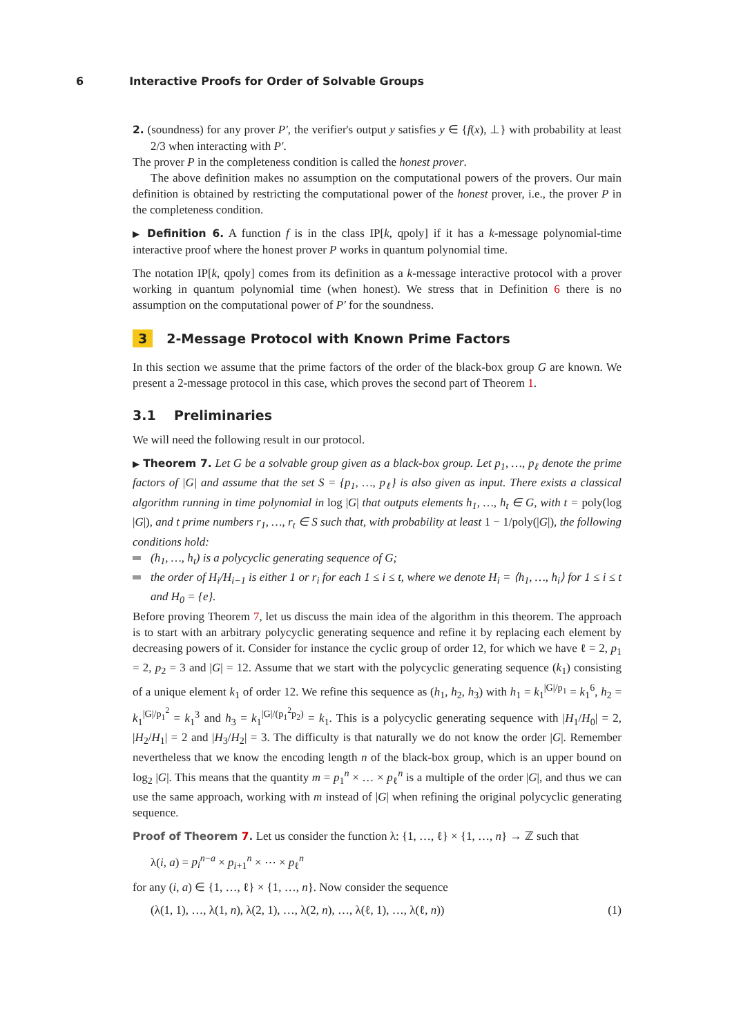6 Interactive Proofs for Order of Solvable Groups
2. (soundness) for any prover P′, the verifier's output y satisfies y ∈ {f(x), ⊥} with probability at least 2/3 when interacting with P′.
The prover P in the completeness condition is called the honest prover.
The above definition makes no assumption on the computational powers of the provers. Our main definition is obtained by restricting the computational power of the honest prover, i.e., the prover P in the completeness condition.
▶ Definition 6. A function f is in the class IP[k, qpoly] if it has a k-message polynomial-time interactive proof where the honest prover P works in quantum polynomial time.
The notation IP[k, qpoly] comes from its definition as a k-message interactive protocol with a prover working in quantum polynomial time (when honest). We stress that in Definition 6 there is no assumption on the computational power of P′ for the soundness.
3 2-Message Protocol with Known Prime Factors
In this section we assume that the prime factors of the order of the black-box group G are known. We present a 2-message protocol in this case, which proves the second part of Theorem 1.
3.1 Preliminaries
We will need the following result in our protocol.
▶ Theorem 7. Let G be a solvable group given as a black-box group. Let p<sub>1</sub>, …, p<sub>ℓ</sub> denote the prime factors of |G| and assume that the set S = {p<sub>1</sub>, …, p<sub>ℓ</sub>} is also given as input. There exists a classical algorithm running in time polynomial in log |G| that outputs elements h<sub>1</sub>, …, h<sub>t</sub> ∈ G, with t = poly(log |G|), and t prime numbers r<sub>1</sub>, …, r<sub>t</sub> ∈ S such that, with probability at least 1 − 1/poly(|G|), the following conditions hold:
(h<sub>1</sub>, …, h<sub>t</sub>) is a polycyclic generating sequence of G;
the order of H<sub>i</sub>/H<sub>i−1</sub> is either 1 or r<sub>i</sub> for each 1 ≤ i ≤ t, where we denote H<sub>i</sub> = ⟨h<sub>1</sub>, …, h<sub>i</sub>⟩ for 1 ≤ i ≤ t and H<sub>0</sub> = {e}.
Before proving Theorem 7, let us discuss the main idea of the algorithm in this theorem. The approach is to start with an arbitrary polycyclic generating sequence and refine it by replacing each element by decreasing powers of it. Consider for instance the cyclic group of order 12, for which we have ℓ = 2, p<sub>1</sub> = 2, p<sub>2</sub> = 3 and |G| = 12. Assume that we start with the polycyclic generating sequence (k<sub>1</sub>) consisting of a unique element k<sub>1</sub> of order 12. We refine this sequence as (h<sub>1</sub>, h<sub>2</sub>, h<sub>3</sub>) with h<sub>1</sub> = k<sub>1</sub><sup>|G|/p<sub>1</sub></sup> = k<sub>1</sub><sup>6</sup>, h<sub>2</sub> = k<sub>1</sub><sup>|G|/p<sub>1</sub><sup>2</sup></sup> = k<sub>1</sub><sup>3</sup> and h<sub>3</sub> = k<sub>1</sub><sup>|G|/(p<sub>1</sub><sup>2</sup>p<sub>2</sub>)</sup> = k<sub>1</sub>. This is a polycyclic generating sequence with |H<sub>1</sub>/H<sub>0</sub>| = 2, |H<sub>2</sub>/H<sub>1</sub>| = 2 and |H<sub>3</sub>/H<sub>2</sub>| = 3. The difficulty is that naturally we do not know the order |G|. Remember nevertheless that we know the encoding length n of the black-box group, which is an upper bound on log<sub>2</sub> |G|. This means that the quantity m = p<sub>1</sub><sup>n</sup> × … × p<sub>ℓ</sub><sup>n</sup> is a multiple of the order |G|, and thus we can use the same approach, working with m instead of |G| when refining the original polycyclic generating sequence.
Proof of Theorem 7. Let us consider the function λ: {1, …, ℓ} × {1, …, n} → ℤ such that
λ(i, a) = p<sub>i</sub><sup>n−a</sup> × p<sub>i+1</sub><sup>n</sup> × ⋯ × p<sub>ℓ</sub><sup>n</sup>
for any (i, a) ∈ {1, …, ℓ} × {1, …, n}. Now consider the sequence
(λ(1, 1), …, λ(1, n), λ(2, 1), …, λ(2, n), …, λ(ℓ, 1), …, λ(ℓ, n)) (1)